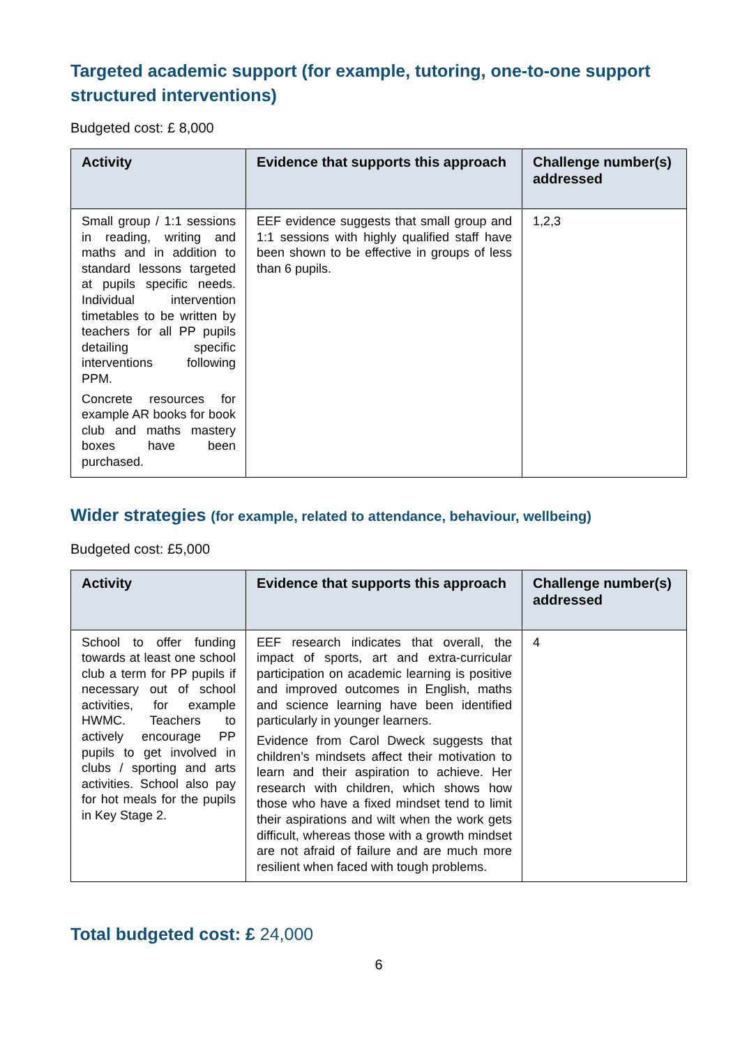Targeted academic support (for example, tutoring, one-to-one support structured interventions)
Budgeted cost: £ 8,000
| Activity | Evidence that supports this approach | Challenge number(s) addressed |
| --- | --- | --- |
| Small group / 1:1 sessions in reading, writing and maths and in addition to standard lessons targeted at pupils specific needs. Individual intervention timetables to be written by teachers for all PP pupils detailing specific interventions following PPM. Concrete resources for example AR books for book club and maths mastery boxes have been purchased. | EEF evidence suggests that small group and 1:1 sessions with highly qualified staff have been shown to be effective in groups of less than 6 pupils. | 1,2,3 |
Wider strategies (for example, related to attendance, behaviour, wellbeing)
Budgeted cost: £5,000
| Activity | Evidence that supports this approach | Challenge number(s) addressed |
| --- | --- | --- |
| School to offer funding towards at least one school club a term for PP pupils if necessary out of school activities, for example HWMC. Teachers to actively encourage PP pupils to get involved in clubs / sporting and arts activities. School also pay for hot meals for the pupils in Key Stage 2. | EEF research indicates that overall, the impact of sports, art and extra-curricular participation on academic learning is positive and improved outcomes in English, maths and science learning have been identified particularly in younger learners. Evidence from Carol Dweck suggests that children’s mindsets affect their motivation to learn and their aspiration to achieve. Her research with children, which shows how those who have a fixed mindset tend to limit their aspirations and wilt when the work gets difficult, whereas those with a growth mindset are not afraid of failure and are much more resilient when faced with tough problems. | 4 |
Total budgeted cost: £ 24,000
6